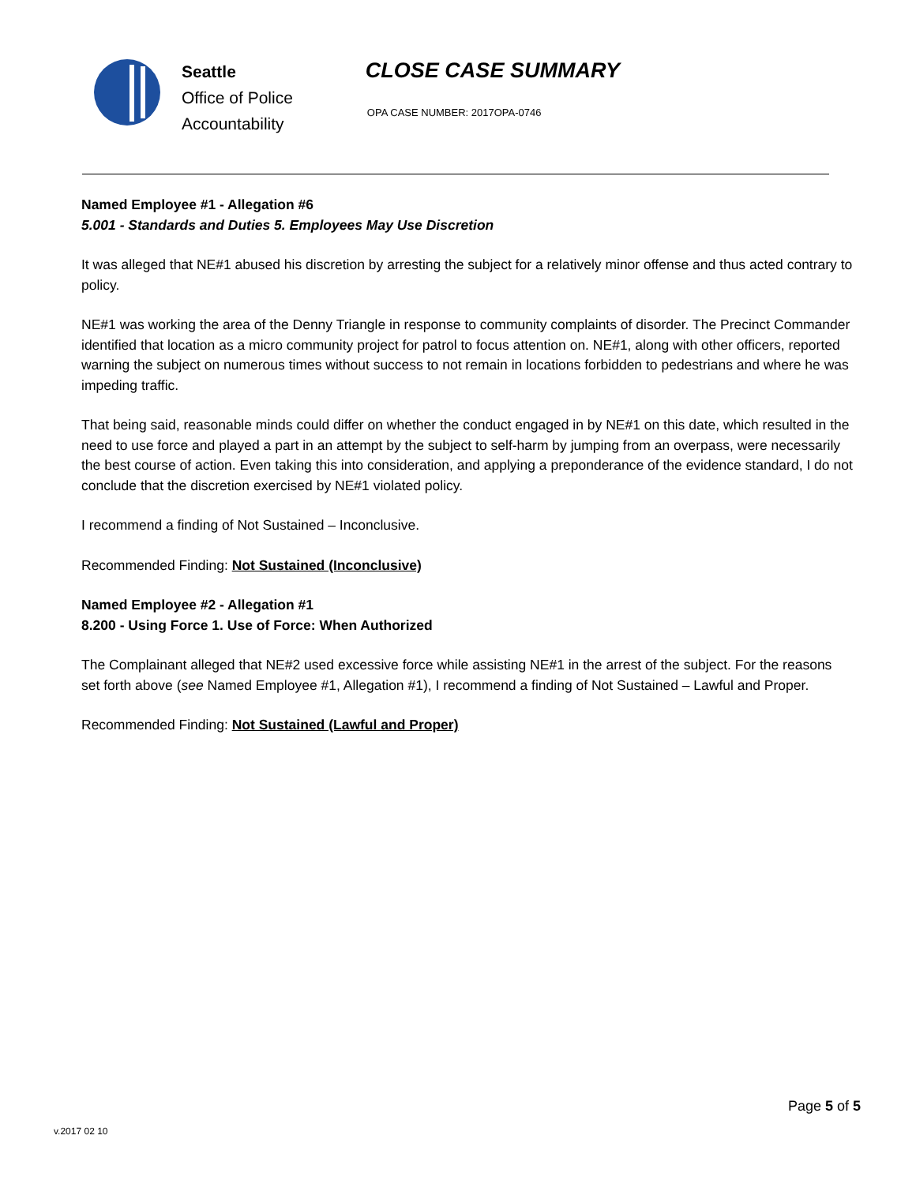Seattle
Office of Police
Accountability
CLOSE CASE SUMMARY
OPA CASE NUMBER: 2017OPA-0746
Named Employee #1 - Allegation #6
5.001 - Standards and Duties 5. Employees May Use Discretion
It was alleged that NE#1 abused his discretion by arresting the subject for a relatively minor offense and thus acted contrary to policy.
NE#1 was working the area of the Denny Triangle in response to community complaints of disorder. The Precinct Commander identified that location as a micro community project for patrol to focus attention on. NE#1, along with other officers, reported warning the subject on numerous times without success to not remain in locations forbidden to pedestrians and where he was impeding traffic.
That being said, reasonable minds could differ on whether the conduct engaged in by NE#1 on this date, which resulted in the need to use force and played a part in an attempt by the subject to self-harm by jumping from an overpass, were necessarily the best course of action. Even taking this into consideration, and applying a preponderance of the evidence standard, I do not conclude that the discretion exercised by NE#1 violated policy.
I recommend a finding of Not Sustained – Inconclusive.
Recommended Finding: Not Sustained (Inconclusive)
Named Employee #2 - Allegation #1
8.200 - Using Force 1. Use of Force: When Authorized
The Complainant alleged that NE#2 used excessive force while assisting NE#1 in the arrest of the subject. For the reasons set forth above (see Named Employee #1, Allegation #1), I recommend a finding of Not Sustained – Lawful and Proper.
Recommended Finding: Not Sustained (Lawful and Proper)
Page 5 of 5
v.2017 02 10